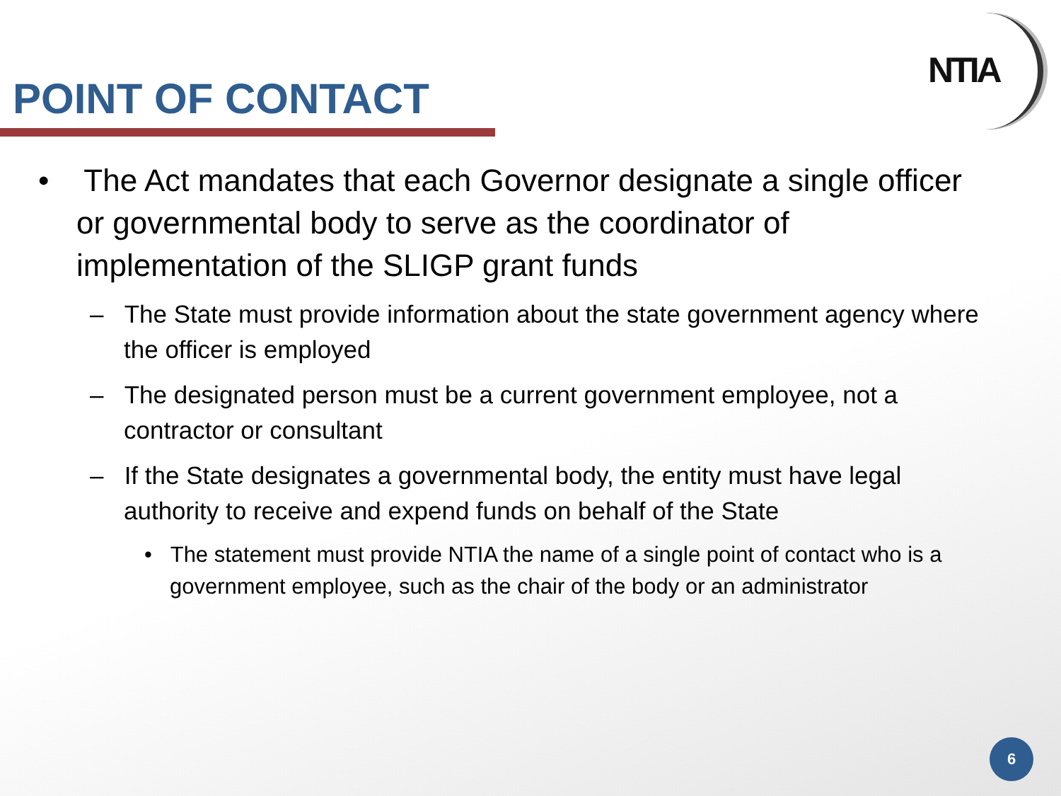POINT OF CONTACT
NTIA
• The Act mandates that each Governor designate a single officer or governmental body to serve as the coordinator of implementation of the SLIGP grant funds
– The State must provide information about the state government agency where the officer is employed
– The designated person must be a current government employee, not a contractor or consultant
– If the State designates a governmental body, the entity must have legal authority to receive and expend funds on behalf of the State
• The statement must provide NTIA the name of a single point of contact who is a government employee, such as the chair of the body or an administrator
6